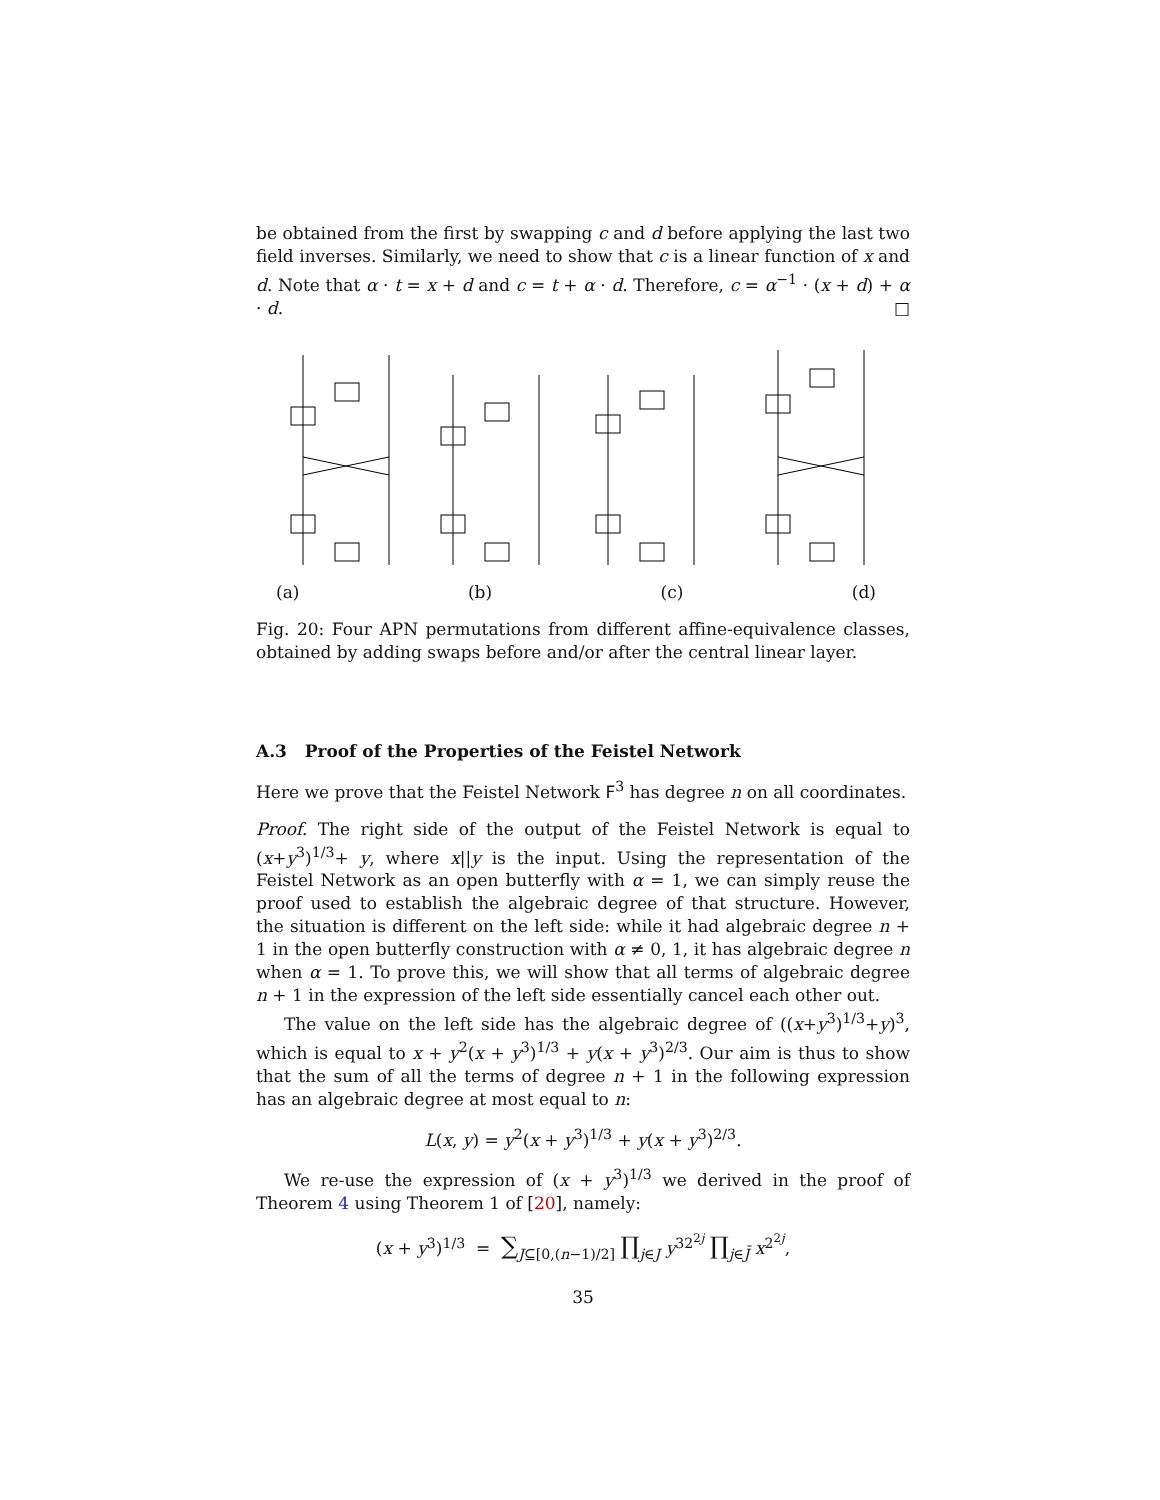be obtained from the first by swapping c and d before applying the last two field inverses. Similarly, we need to show that c is a linear function of x and d. Note that α · t = x + d and c = t + α · d. Therefore, c = α<sup>−1</sup> · (x + d) + α · d. □
(a) (b) (c) (d)
Fig. 20: Four APN permutations from different affine-equivalence classes, obtained by adding swaps before and/or after the central linear layer.
A.3 Proof of the Properties of the Feistel Network
Here we prove that the Feistel Network F<sup>3</sup> has degree n on all coordinates.
Proof. The right side of the output of the Feistel Network is equal to (x+y<sup>3</sup>)<sup>1/3</sup>+ y, where x||y is the input. Using the representation of the Feistel Network as an open butterfly with α = 1, we can simply reuse the proof used to establish the algebraic degree of that structure. However, the situation is different on the left side: while it had algebraic degree n + 1 in the open butterfly construction with α ≠ 0, 1, it has algebraic degree n when α = 1. To prove this, we will show that all terms of algebraic degree n + 1 in the expression of the left side essentially cancel each other out.
The value on the left side has the algebraic degree of ((x+y<sup>3</sup>)<sup>1/3</sup>+y)<sup>3</sup>, which is equal to x + y<sup>2</sup>(x + y<sup>3</sup>)<sup>1/3</sup> + y(x + y<sup>3</sup>)<sup>2/3</sup>. Our aim is thus to show that the sum of all the terms of degree n + 1 in the following expression has an algebraic degree at most equal to n:
L(x, y) = y<sup>2</sup>(x + y<sup>3</sup>)<sup>1/3</sup> + y(x + y<sup>3</sup>)<sup>2/3</sup>.
We re-use the expression of (x + y<sup>3</sup>)<sup>1/3</sup> we derived in the proof of Theorem 4 using Theorem 1 of [20], namely:
(x + y<sup>3</sup>)<sup>1/3</sup> = ∑<sub>J⊆[0,(n−1)/2]</sub> ∏<sub>j∈J</sub> y<sup>32<sup>2j</sup></sup> ∏<sub>j∈J̄</sub> x<sup>2<sup>2j</sup></sup>,
35